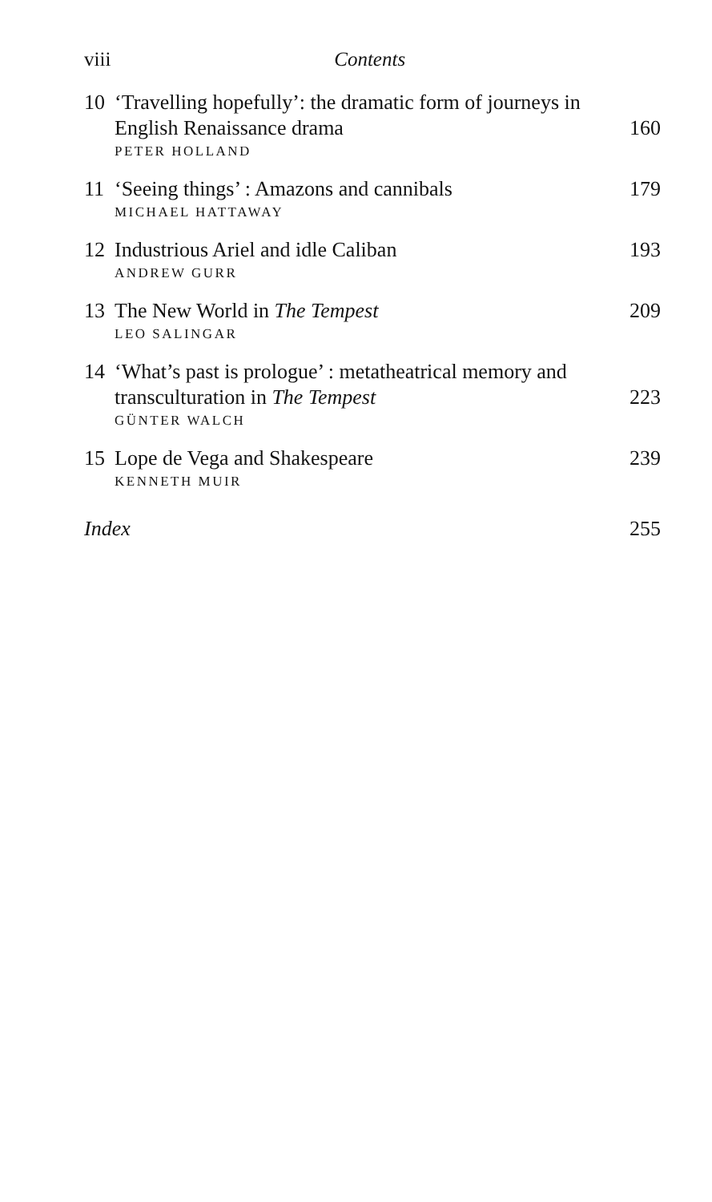viii Contents
10 ‘Travelling hopefully’: the dramatic form of journeys in English Renaissance drama 160
PETER HOLLAND
11 ‘Seeing things’ : Amazons and cannibals 179
MICHAEL HATTAWAY
12 Industrious Ariel and idle Caliban 193
ANDREW GURR
13 The New World in The Tempest 209
LEO SALINGAR
14 ‘What’s past is prologue’ : metatheatrical memory and transculturation in The Tempest 223
GÜNTER WALCH
15 Lope de Vega and Shakespeare 239
KENNETH MUIR
Index 255